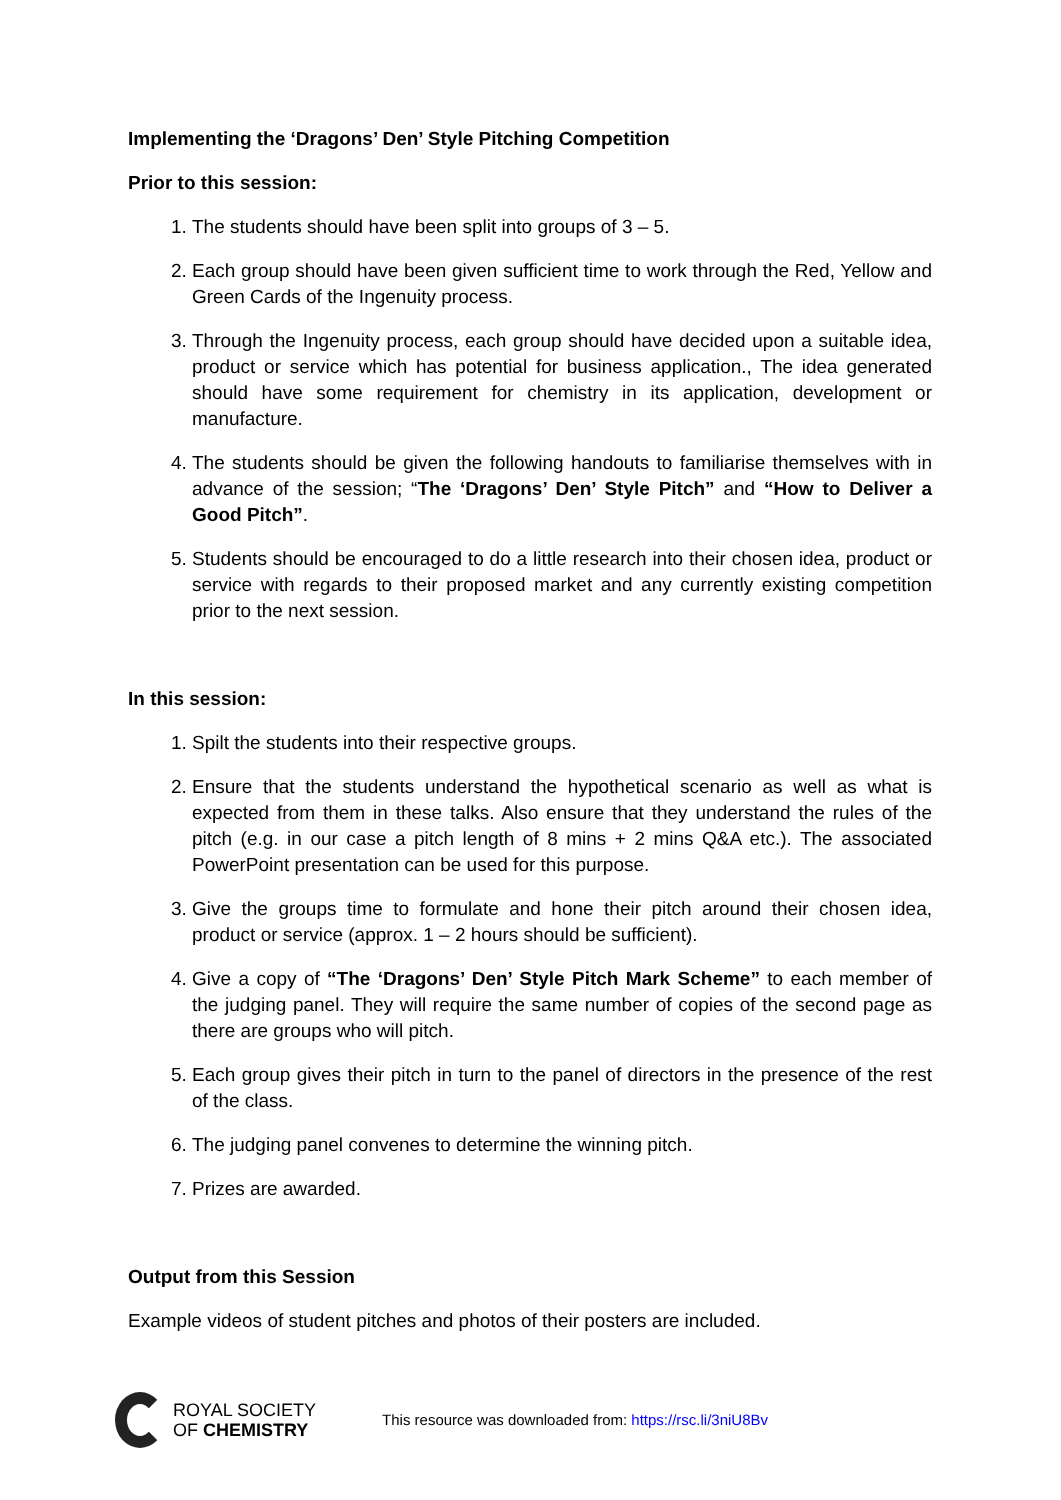Implementing the ‘Dragons’ Den’ Style Pitching Competition
Prior to this session:
1. The students should have been split into groups of 3 – 5.
2. Each group should have been given sufficient time to work through the Red, Yellow and Green Cards of the Ingenuity process.
3. Through the Ingenuity process, each group should have decided upon a suitable idea, product or service which has potential for business application., The idea generated should have some requirement for chemistry in its application, development or manufacture.
4. The students should be given the following handouts to familiarise themselves with in advance of the session; “The ‘Dragons’ Den’ Style Pitch” and “How to Deliver a Good Pitch”.
5. Students should be encouraged to do a little research into their chosen idea, product or service with regards to their proposed market and any currently existing competition prior to the next session.
In this session:
1. Spilt the students into their respective groups.
2. Ensure that the students understand the hypothetical scenario as well as what is expected from them in these talks. Also ensure that they understand the rules of the pitch (e.g. in our case a pitch length of 8 mins + 2 mins Q&A etc.). The associated PowerPoint presentation can be used for this purpose.
3. Give the groups time to formulate and hone their pitch around their chosen idea, product or service (approx. 1 – 2 hours should be sufficient).
4. Give a copy of “The ‘Dragons’ Den’ Style Pitch Mark Scheme” to each member of the judging panel. They will require the same number of copies of the second page as there are groups who will pitch.
5. Each group gives their pitch in turn to the panel of directors in the presence of the rest of the class.
6. The judging panel convenes to determine the winning pitch.
7. Prizes are awarded.
Output from this Session
Example videos of student pitches and photos of their posters are included.
ROYAL SOCIETY
OF CHEMISTRY
This resource was downloaded from: https://rsc.li/3niU8Bv